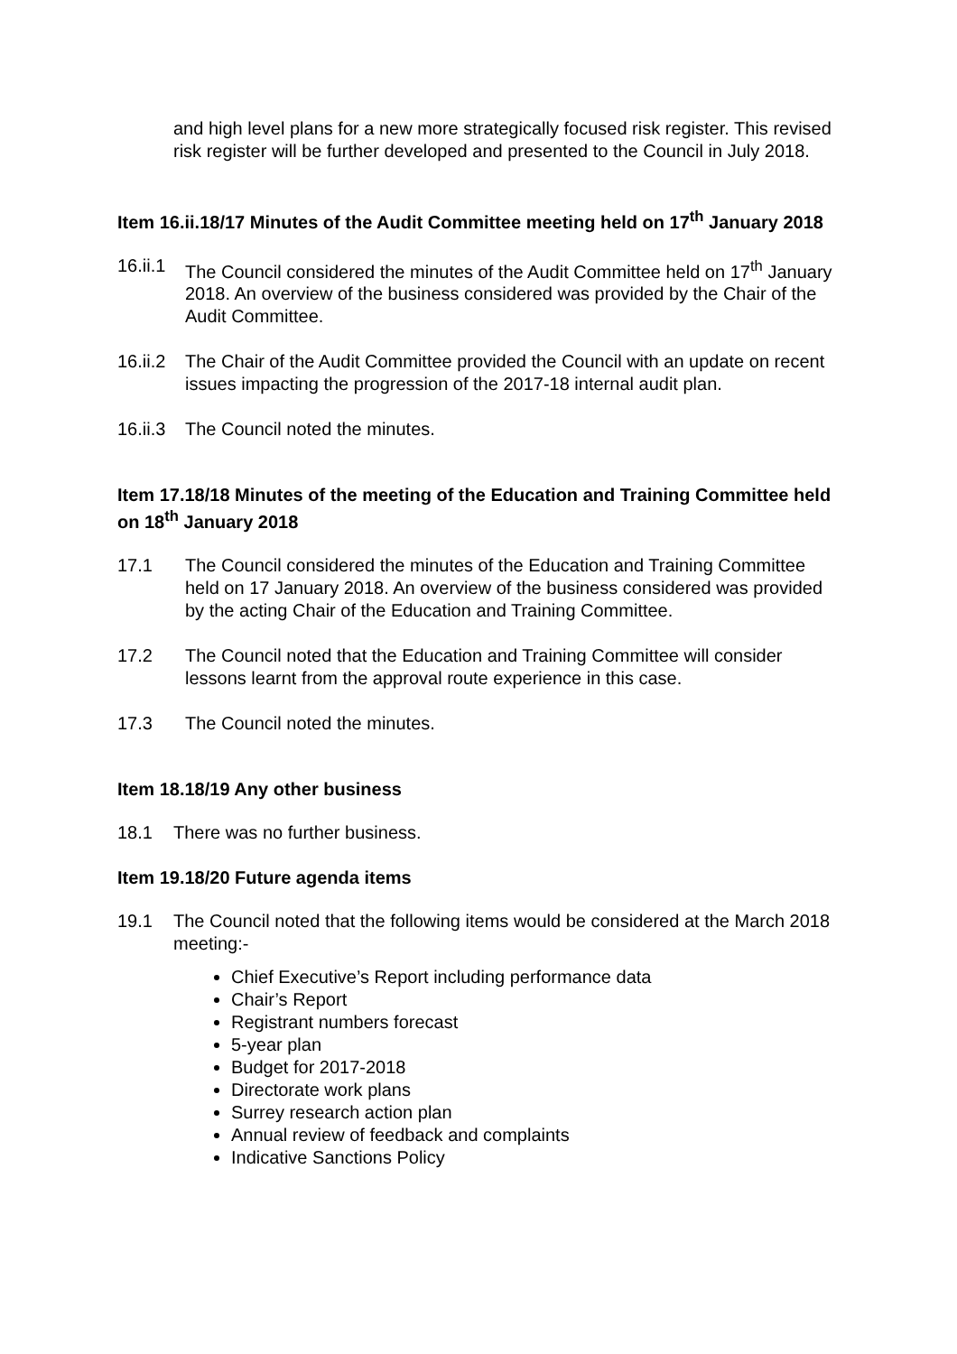and high level plans for a new more strategically focused risk register. This revised risk register will be further developed and presented to the Council in July 2018.
Item 16.ii.18/17 Minutes of the Audit Committee meeting held on 17<sup>th</sup> January 2018
16.ii.1 The Council considered the minutes of the Audit Committee held on 17<sup>th</sup> January 2018. An overview of the business considered was provided by the Chair of the Audit Committee.
16.ii.2 The Chair of the Audit Committee provided the Council with an update on recent issues impacting the progression of the 2017-18 internal audit plan.
16.ii.3 The Council noted the minutes.
Item 17.18/18 Minutes of the meeting of the Education and Training Committee held on 18<sup>th</sup> January 2018
17.1 The Council considered the minutes of the Education and Training Committee held on 17 January 2018. An overview of the business considered was provided by the acting Chair of the Education and Training Committee.
17.2 The Council noted that the Education and Training Committee will consider lessons learnt from the approval route experience in this case.
17.3 The Council noted the minutes.
Item 18.18/19 Any other business
18.1 There was no further business.
Item 19.18/20 Future agenda items
19.1 The Council noted that the following items would be considered at the March 2018 meeting:-
Chief Executive’s Report including performance data
Chair’s Report
Registrant numbers forecast
5-year plan
Budget for 2017-2018
Directorate work plans
Surrey research action plan
Annual review of feedback and complaints
Indicative Sanctions Policy